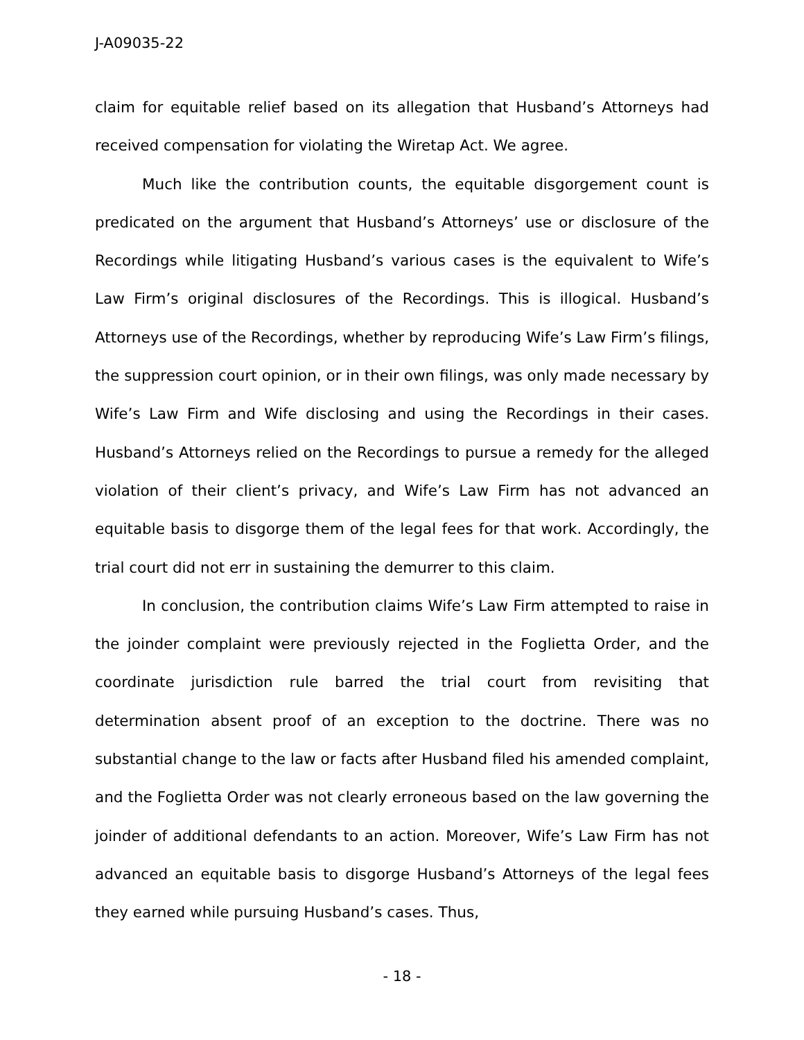J-A09035-22
claim for equitable relief based on its allegation that Husband’s Attorneys had received compensation for violating the Wiretap Act. We agree.
Much like the contribution counts, the equitable disgorgement count is predicated on the argument that Husband’s Attorneys’ use or disclosure of the Recordings while litigating Husband’s various cases is the equivalent to Wife’s Law Firm’s original disclosures of the Recordings. This is illogical. Husband’s Attorneys use of the Recordings, whether by reproducing Wife’s Law Firm’s filings, the suppression court opinion, or in their own filings, was only made necessary by Wife’s Law Firm and Wife disclosing and using the Recordings in their cases. Husband’s Attorneys relied on the Recordings to pursue a remedy for the alleged violation of their client’s privacy, and Wife’s Law Firm has not advanced an equitable basis to disgorge them of the legal fees for that work. Accordingly, the trial court did not err in sustaining the demurrer to this claim.
In conclusion, the contribution claims Wife’s Law Firm attempted to raise in the joinder complaint were previously rejected in the Foglietta Order, and the coordinate jurisdiction rule barred the trial court from revisiting that determination absent proof of an exception to the doctrine. There was no substantial change to the law or facts after Husband filed his amended complaint, and the Foglietta Order was not clearly erroneous based on the law governing the joinder of additional defendants to an action. Moreover, Wife’s Law Firm has not advanced an equitable basis to disgorge Husband’s Attorneys of the legal fees they earned while pursuing Husband’s cases. Thus,
- 18 -